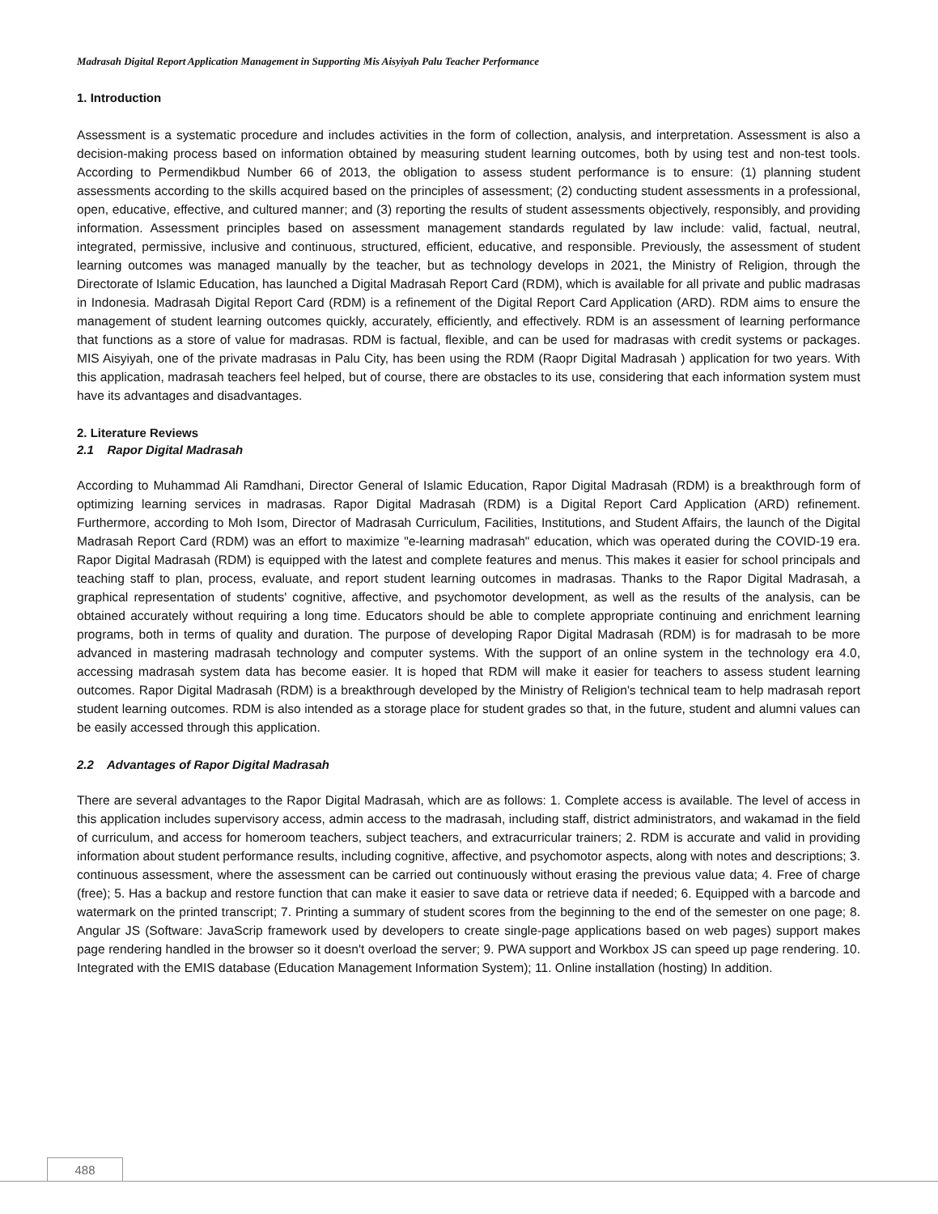Madrasah Digital Report Application Management in Supporting Mis Aisyiyah Palu Teacher Performance
1. Introduction
Assessment is a systematic procedure and includes activities in the form of collection, analysis, and interpretation. Assessment is also a decision-making process based on information obtained by measuring student learning outcomes, both by using test and non-test tools. According to Permendikbud Number 66 of 2013, the obligation to assess student performance is to ensure: (1) planning student assessments according to the skills acquired based on the principles of assessment; (2) conducting student assessments in a professional, open, educative, effective, and cultured manner; and (3) reporting the results of student assessments objectively, responsibly, and providing information. Assessment principles based on assessment management standards regulated by law include: valid, factual, neutral, integrated, permissive, inclusive and continuous, structured, efficient, educative, and responsible. Previously, the assessment of student learning outcomes was managed manually by the teacher, but as technology develops in 2021, the Ministry of Religion, through the Directorate of Islamic Education, has launched a Digital Madrasah Report Card (RDM), which is available for all private and public madrasas in Indonesia. Madrasah Digital Report Card (RDM) is a refinement of the Digital Report Card Application (ARD). RDM aims to ensure the management of student learning outcomes quickly, accurately, efficiently, and effectively. RDM is an assessment of learning performance that functions as a store of value for madrasas. RDM is factual, flexible, and can be used for madrasas with credit systems or packages. MIS Aisyiyah, one of the private madrasas in Palu City, has been using the RDM (Raopr Digital Madrasah ) application for two years. With this application, madrasah teachers feel helped, but of course, there are obstacles to its use, considering that each information system must have its advantages and disadvantages.
2. Literature Reviews
2.1 Rapor Digital Madrasah
According to Muhammad Ali Ramdhani, Director General of Islamic Education, Rapor Digital Madrasah (RDM) is a breakthrough form of optimizing learning services in madrasas. Rapor Digital Madrasah (RDM) is a Digital Report Card Application (ARD) refinement. Furthermore, according to Moh Isom, Director of Madrasah Curriculum, Facilities, Institutions, and Student Affairs, the launch of the Digital Madrasah Report Card (RDM) was an effort to maximize "e-learning madrasah" education, which was operated during the COVID-19 era. Rapor Digital Madrasah (RDM) is equipped with the latest and complete features and menus. This makes it easier for school principals and teaching staff to plan, process, evaluate, and report student learning outcomes in madrasas. Thanks to the Rapor Digital Madrasah, a graphical representation of students' cognitive, affective, and psychomotor development, as well as the results of the analysis, can be obtained accurately without requiring a long time. Educators should be able to complete appropriate continuing and enrichment learning programs, both in terms of quality and duration. The purpose of developing Rapor Digital Madrasah (RDM) is for madrasah to be more advanced in mastering madrasah technology and computer systems. With the support of an online system in the technology era 4.0, accessing madrasah system data has become easier. It is hoped that RDM will make it easier for teachers to assess student learning outcomes. Rapor Digital Madrasah (RDM) is a breakthrough developed by the Ministry of Religion's technical team to help madrasah report student learning outcomes. RDM is also intended as a storage place for student grades so that, in the future, student and alumni values can be easily accessed through this application.
2.2 Advantages of Rapor Digital Madrasah
There are several advantages to the Rapor Digital Madrasah, which are as follows: 1. Complete access is available. The level of access in this application includes supervisory access, admin access to the madrasah, including staff, district administrators, and wakamad in the field of curriculum, and access for homeroom teachers, subject teachers, and extracurricular trainers; 2. RDM is accurate and valid in providing information about student performance results, including cognitive, affective, and psychomotor aspects, along with notes and descriptions; 3. continuous assessment, where the assessment can be carried out continuously without erasing the previous value data; 4. Free of charge (free); 5. Has a backup and restore function that can make it easier to save data or retrieve data if needed; 6. Equipped with a barcode and watermark on the printed transcript; 7. Printing a summary of student scores from the beginning to the end of the semester on one page; 8. Angular JS (Software: JavaScrip framework used by developers to create single-page applications based on web pages) support makes page rendering handled in the browser so it doesn't overload the server; 9. PWA support and Workbox JS can speed up page rendering. 10. Integrated with the EMIS database (Education Management Information System); 11. Online installation (hosting) In addition.
488